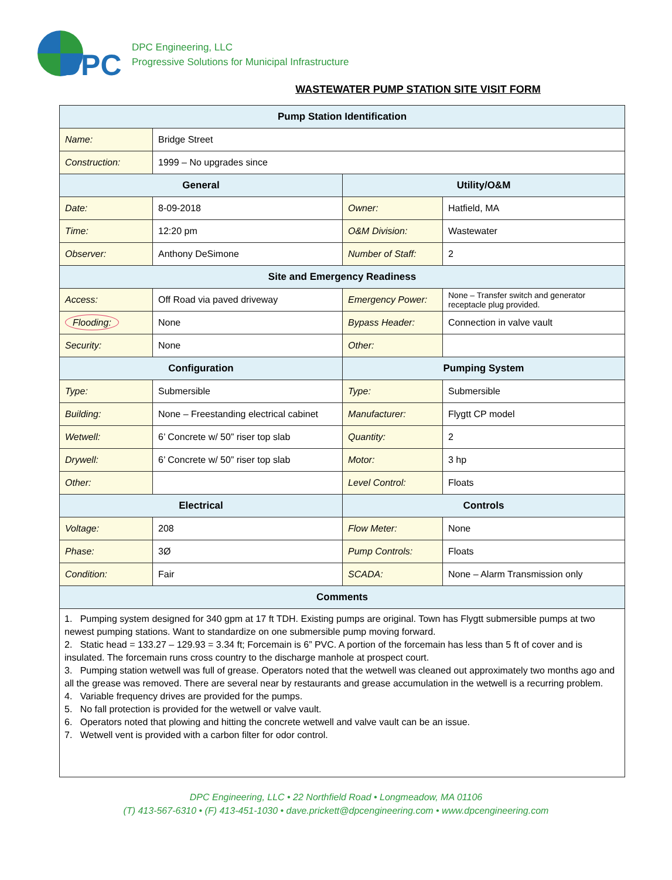DPC
DPC Engineering, LLC
Progressive Solutions for Municipal Infrastructure
WASTEWATER PUMP STATION SITE VISIT FORM
| Pump Station Identification | | | |
| --- | --- | --- | --- |
| Name: | Bridge Street | | |
| Construction: | 1999 – No upgrades since | | |
| General | | Utility/O&M | |
| Date: | 8-09-2018 | Owner: | Hatfield, MA |
| Time: | 12:20 pm | O&M Division: | Wastewater |
| Observer: | Anthony DeSimone | Number of Staff: | 2 |
| Site and Emergency Readiness | | | |
| Access: | Off Road via paved driveway | Emergency Power: | None – Transfer switch and generator receptacle plug provided. |
| Flooding: | None | Bypass Header: | Connection in valve vault |
| Security: | None | Other: | |
| Configuration | | Pumping System | |
| Type: | Submersible | Type: | Submersible |
| Building: | None – Freestanding electrical cabinet | Manufacturer: | Flygtt CP model |
| Wetwell: | 6’ Concrete w/ 50” riser top slab | Quantity: | 2 |
| Drywell: | 6’ Concrete w/ 50” riser top slab | Motor: | 3 hp |
| Other: | | Level Control: | Floats |
| Electrical | | Controls | |
| Voltage: | 208 | Flow Meter: | None |
| Phase: | 3Ø | Pump Controls: | Floats |
| Condition: | Fair | SCADA: | None – Alarm Transmission only |
| Comments | | | |
| 1. Pumping system designed for 340 gpm at 17 ft TDH. Existing pumps are original. Town has Flygtt submersible pumps at two newest pumping stations. Want to standardize on one submersible pump moving forward. 2. Static head = 133.27 – 129.93 = 3.34 ft; Forcemain is 6” PVC. A portion of the forcemain has less than 5 ft of cover and is insulated. The forcemain runs cross country to the discharge manhole at prospect court. 3. Pumping station wetwell was full of grease. Operators noted that the wetwell was cleaned out approximately two months ago and all the grease was removed. There are several near by restaurants and grease accumulation in the wetwell is a recurring problem. 4. Variable frequency drives are provided for the pumps. 5. No fall protection is provided for the wetwell or valve vault. 6. Operators noted that plowing and hitting the concrete wetwell and valve vault can be an issue. 7. Wetwell vent is provided with a carbon filter for odor control. | | | |
DPC Engineering, LLC • 22 Northfield Road • Longmeadow, MA 01106
(T) 413-567-6310 • (F) 413-451-1030 • dave.prickett@dpcengineering.com • www.dpcengineering.com